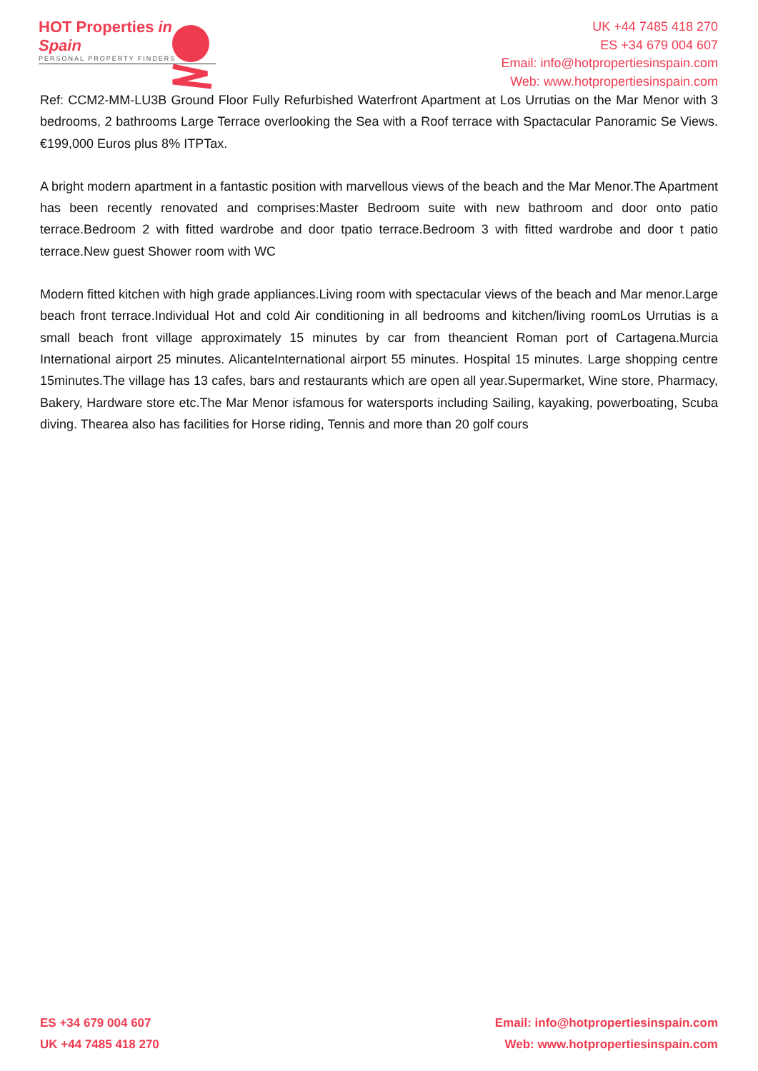HOT Properties in Spain
PERSONAL PROPERTY FINDERS
UK +44 7485 418 270
ES +34 679 004 607
Email: info@hotpropertiesinspain.com
Web: www.hotpropertiesinspain.com
Ref: CCM2-MM-LU3B Ground Floor Fully Refurbished Waterfront Apartment at Los Urrutias on the Mar Menor with 3 bedrooms, 2 bathrooms Large Terrace overlooking the Sea with a Roof terrace with Spactacular Panoramic Se Views. €199,000 Euros plus 8% ITPTax.
A bright modern apartment in a fantastic position with marvellous views of the beach and the Mar Menor.The Apartment has been recently renovated and comprises:Master Bedroom suite with new bathroom and door onto patio terrace.Bedroom 2 with fitted wardrobe and door tpatio terrace.Bedroom 3 with fitted wardrobe and door t patio terrace.New guest Shower room with WC
Modern fitted kitchen with high grade appliances.Living room with spectacular views of the beach and Mar menor.Large beach front terrace.Individual Hot and cold Air conditioning in all bedrooms and kitchen/living roomLos Urrutias is a small beach front village approximately 15 minutes by car from theancient Roman port of Cartagena.Murcia International airport 25 minutes. AlicanteInternational airport 55 minutes. Hospital 15 minutes. Large shopping centre 15minutes.The village has 13 cafes, bars and restaurants which are open all year.Supermarket, Wine store, Pharmacy, Bakery, Hardware store etc.The Mar Menor isfamous for watersports including Sailing, kayaking, powerboating, Scuba diving. Thearea also has facilities for Horse riding, Tennis and more than 20 golf cours
ES +34 679 004 607
UK +44 7485 418 270
Email: info@hotpropertiesinspain.com
Web: www.hotpropertiesinspain.com